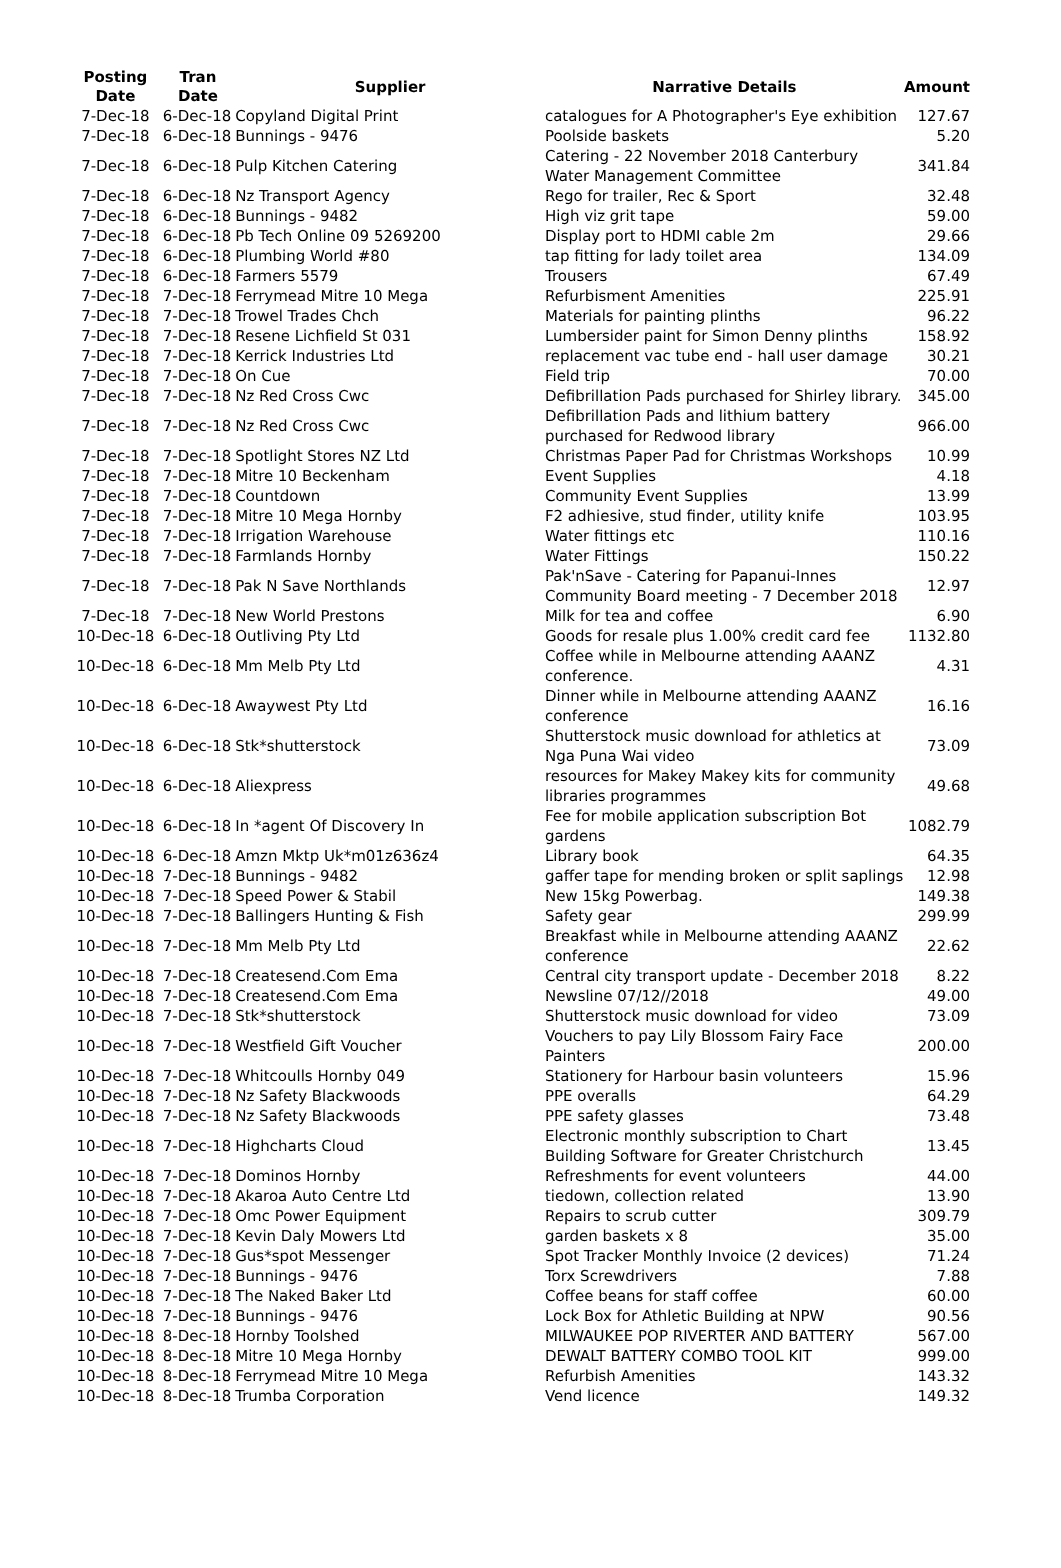| Posting Date | Tran Date | Supplier | Narrative Details | Amount |
| --- | --- | --- | --- | --- |
| 7-Dec-18 | 6-Dec-18 | Copyland Digital Print | catalogues for A Photographer's Eye exhibition | 127.67 |
| 7-Dec-18 | 6-Dec-18 | Bunnings - 9476 | Poolside baskets | 5.20 |
| 7-Dec-18 | 6-Dec-18 | Pulp Kitchen Catering | Catering - 22 November 2018 Canterbury Water Management Committee | 341.84 |
| 7-Dec-18 | 6-Dec-18 | Nz Transport Agency | Rego for trailer, Rec & Sport | 32.48 |
| 7-Dec-18 | 6-Dec-18 | Bunnings - 9482 | High viz grit tape | 59.00 |
| 7-Dec-18 | 6-Dec-18 | Pb Tech Online 09 5269200 | Display port to HDMI cable 2m | 29.66 |
| 7-Dec-18 | 6-Dec-18 | Plumbing World #80 | tap fitting for lady toilet area | 134.09 |
| 7-Dec-18 | 6-Dec-18 | Farmers 5579 | Trousers | 67.49 |
| 7-Dec-18 | 7-Dec-18 | Ferrymead Mitre 10 Mega | Refurbisment Amenities | 225.91 |
| 7-Dec-18 | 7-Dec-18 | Trowel Trades Chch | Materials for painting plinths | 96.22 |
| 7-Dec-18 | 7-Dec-18 | Resene Lichfield St 031 | Lumbersider paint for Simon Denny plinths | 158.92 |
| 7-Dec-18 | 7-Dec-18 | Kerrick Industries Ltd | replacement vac tube end - hall user damage | 30.21 |
| 7-Dec-18 | 7-Dec-18 | On Cue | Field trip | 70.00 |
| 7-Dec-18 | 7-Dec-18 | Nz Red Cross Cwc | Defibrillation Pads purchased for Shirley library. | 345.00 |
| 7-Dec-18 | 7-Dec-18 | Nz Red Cross Cwc | Defibrillation Pads and lithium battery purchased for Redwood library | 966.00 |
| 7-Dec-18 | 7-Dec-18 | Spotlight Stores NZ Ltd | Christmas Paper Pad for Christmas Workshops | 10.99 |
| 7-Dec-18 | 7-Dec-18 | Mitre 10 Beckenham | Event Supplies | 4.18 |
| 7-Dec-18 | 7-Dec-18 | Countdown | Community Event Supplies | 13.99 |
| 7-Dec-18 | 7-Dec-18 | Mitre 10 Mega Hornby | F2 adhiesive, stud finder, utility knife | 103.95 |
| 7-Dec-18 | 7-Dec-18 | Irrigation Warehouse | Water fittings etc | 110.16 |
| 7-Dec-18 | 7-Dec-18 | Farmlands Hornby | Water Fittings | 150.22 |
| 7-Dec-18 | 7-Dec-18 | Pak N Save Northlands | Pak'nSave - Catering for Papanui-Innes Community Board meeting - 7 December 2018 | 12.97 |
| 7-Dec-18 | 7-Dec-18 | New World Prestons | Milk for tea and coffee | 6.90 |
| 10-Dec-18 | 6-Dec-18 | Outliving Pty Ltd | Goods for resale plus 1.00% credit card fee | 1132.80 |
| 10-Dec-18 | 6-Dec-18 | Mm Melb Pty Ltd | Coffee while in Melbourne attending AAANZ conference. | 4.31 |
| 10-Dec-18 | 6-Dec-18 | Awaywest Pty Ltd | Dinner while in Melbourne attending AAANZ conference | 16.16 |
| 10-Dec-18 | 6-Dec-18 | Stk*shutterstock | Shutterstock music download for athletics at Nga Puna Wai video | 73.09 |
| 10-Dec-18 | 6-Dec-18 | Aliexpress | resources for Makey Makey kits for community libraries programmes | 49.68 |
| 10-Dec-18 | 6-Dec-18 | In *agent Of Discovery In | Fee for mobile application subscription Bot gardens | 1082.79 |
| 10-Dec-18 | 6-Dec-18 | Amzn Mktp Uk*m01z636z4 | Library book | 64.35 |
| 10-Dec-18 | 7-Dec-18 | Bunnings - 9482 | gaffer tape for mending broken or split saplings | 12.98 |
| 10-Dec-18 | 7-Dec-18 | Speed Power & Stabil | New 15kg Powerbag. | 149.38 |
| 10-Dec-18 | 7-Dec-18 | Ballingers Hunting & Fish | Safety gear | 299.99 |
| 10-Dec-18 | 7-Dec-18 | Mm Melb Pty Ltd | Breakfast while in Melbourne attending AAANZ conference | 22.62 |
| 10-Dec-18 | 7-Dec-18 | Createsend.Com Ema | Central city transport update - December 2018 | 8.22 |
| 10-Dec-18 | 7-Dec-18 | Createsend.Com Ema | Newsline 07/12//2018 | 49.00 |
| 10-Dec-18 | 7-Dec-18 | Stk*shutterstock | Shutterstock music download for video | 73.09 |
| 10-Dec-18 | 7-Dec-18 | Westfield Gift Voucher | Vouchers to pay Lily Blossom Fairy Face Painters | 200.00 |
| 10-Dec-18 | 7-Dec-18 | Whitcoulls Hornby 049 | Stationery for Harbour basin volunteers | 15.96 |
| 10-Dec-18 | 7-Dec-18 | Nz Safety Blackwoods | PPE overalls | 64.29 |
| 10-Dec-18 | 7-Dec-18 | Nz Safety Blackwoods | PPE safety glasses | 73.48 |
| 10-Dec-18 | 7-Dec-18 | Highcharts Cloud | Electronic monthly subscription to Chart Building Software for Greater Christchurch | 13.45 |
| 10-Dec-18 | 7-Dec-18 | Dominos Hornby | Refreshments for event volunteers | 44.00 |
| 10-Dec-18 | 7-Dec-18 | Akaroa Auto Centre Ltd | tiedown, collection related | 13.90 |
| 10-Dec-18 | 7-Dec-18 | Omc Power Equipment | Repairs to scrub cutter | 309.79 |
| 10-Dec-18 | 7-Dec-18 | Kevin Daly Mowers Ltd | garden baskets x 8 | 35.00 |
| 10-Dec-18 | 7-Dec-18 | Gus*spot Messenger | Spot Tracker Monthly Invoice (2 devices) | 71.24 |
| 10-Dec-18 | 7-Dec-18 | Bunnings - 9476 | Torx Screwdrivers | 7.88 |
| 10-Dec-18 | 7-Dec-18 | The Naked Baker Ltd | Coffee beans for staff coffee | 60.00 |
| 10-Dec-18 | 7-Dec-18 | Bunnings - 9476 | Lock Box for Athletic Building at NPW | 90.56 |
| 10-Dec-18 | 8-Dec-18 | Hornby Toolshed | MILWAUKEE POP RIVERTER AND BATTERY | 567.00 |
| 10-Dec-18 | 8-Dec-18 | Mitre 10 Mega Hornby | DEWALT BATTERY COMBO TOOL KIT | 999.00 |
| 10-Dec-18 | 8-Dec-18 | Ferrymead Mitre 10 Mega | Refurbish Amenities | 143.32 |
| 10-Dec-18 | 8-Dec-18 | Trumba Corporation | Vend licence | 149.32 |